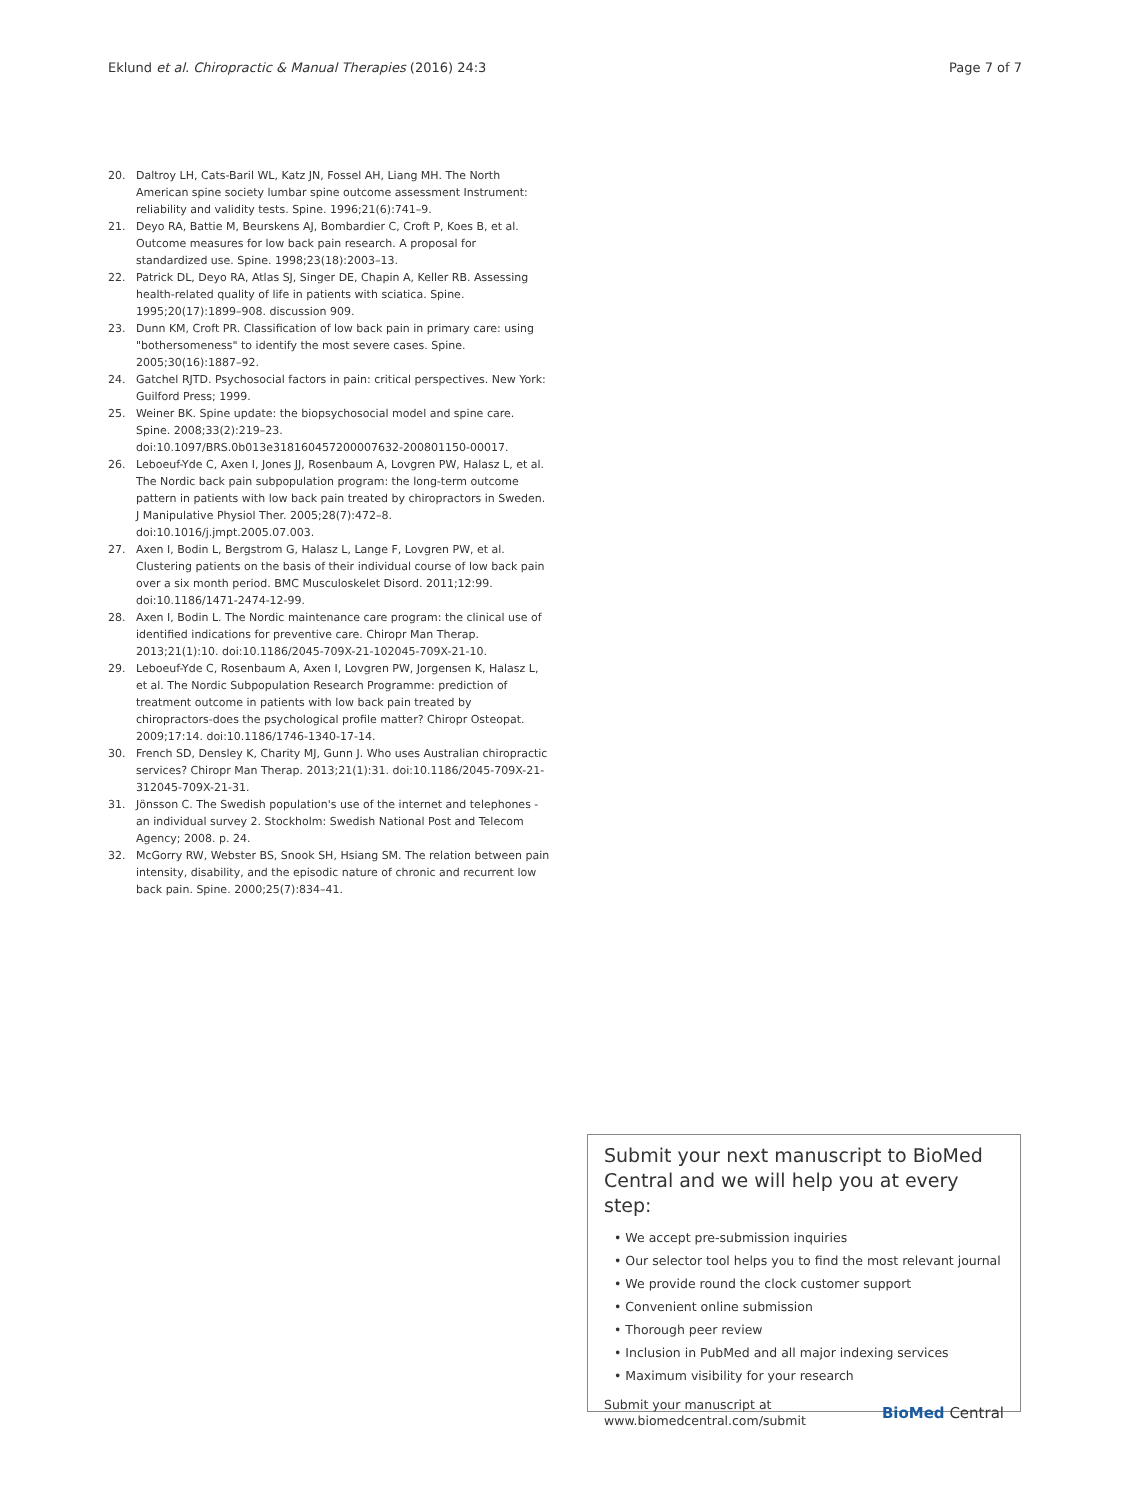Eklund et al. Chiropractic & Manual Therapies (2016) 24:3
Page 7 of 7
20. Daltroy LH, Cats-Baril WL, Katz JN, Fossel AH, Liang MH. The North American spine society lumbar spine outcome assessment Instrument: reliability and validity tests. Spine. 1996;21(6):741–9.
21. Deyo RA, Battie M, Beurskens AJ, Bombardier C, Croft P, Koes B, et al. Outcome measures for low back pain research. A proposal for standardized use. Spine. 1998;23(18):2003–13.
22. Patrick DL, Deyo RA, Atlas SJ, Singer DE, Chapin A, Keller RB. Assessing health-related quality of life in patients with sciatica. Spine. 1995;20(17):1899–908. discussion 909.
23. Dunn KM, Croft PR. Classification of low back pain in primary care: using "bothersomeness" to identify the most severe cases. Spine. 2005;30(16):1887–92.
24. Gatchel RJTD. Psychosocial factors in pain: critical perspectives. New York: Guilford Press; 1999.
25. Weiner BK. Spine update: the biopsychosocial model and spine care. Spine. 2008;33(2):219–23. doi:10.1097/BRS.0b013e318160457200007632-200801150-00017.
26. Leboeuf-Yde C, Axen I, Jones JJ, Rosenbaum A, Lovgren PW, Halasz L, et al. The Nordic back pain subpopulation program: the long-term outcome pattern in patients with low back pain treated by chiropractors in Sweden. J Manipulative Physiol Ther. 2005;28(7):472–8. doi:10.1016/j.jmpt.2005.07.003.
27. Axen I, Bodin L, Bergstrom G, Halasz L, Lange F, Lovgren PW, et al. Clustering patients on the basis of their individual course of low back pain over a six month period. BMC Musculoskelet Disord. 2011;12:99. doi:10.1186/1471-2474-12-99.
28. Axen I, Bodin L. The Nordic maintenance care program: the clinical use of identified indications for preventive care. Chiropr Man Therap. 2013;21(1):10. doi:10.1186/2045-709X-21-102045-709X-21-10.
29. Leboeuf-Yde C, Rosenbaum A, Axen I, Lovgren PW, Jorgensen K, Halasz L, et al. The Nordic Subpopulation Research Programme: prediction of treatment outcome in patients with low back pain treated by chiropractors-does the psychological profile matter? Chiropr Osteopat. 2009;17:14. doi:10.1186/1746-1340-17-14.
30. French SD, Densley K, Charity MJ, Gunn J. Who uses Australian chiropractic services? Chiropr Man Therap. 2013;21(1):31. doi:10.1186/2045-709X-21-312045-709X-21-31.
31. Jönsson C. The Swedish population's use of the internet and telephones - an individual survey 2. Stockholm: Swedish National Post and Telecom Agency; 2008. p. 24.
32. McGorry RW, Webster BS, Snook SH, Hsiang SM. The relation between pain intensity, disability, and the episodic nature of chronic and recurrent low back pain. Spine. 2000;25(7):834–41.
Submit your next manuscript to BioMed Central and we will help you at every step:
• We accept pre-submission inquiries
• Our selector tool helps you to find the most relevant journal
• We provide round the clock customer support
• Convenient online submission
• Thorough peer review
• Inclusion in PubMed and all major indexing services
• Maximum visibility for your research
Submit your manuscript at
www.biomedcentral.com/submit
BioMed Central